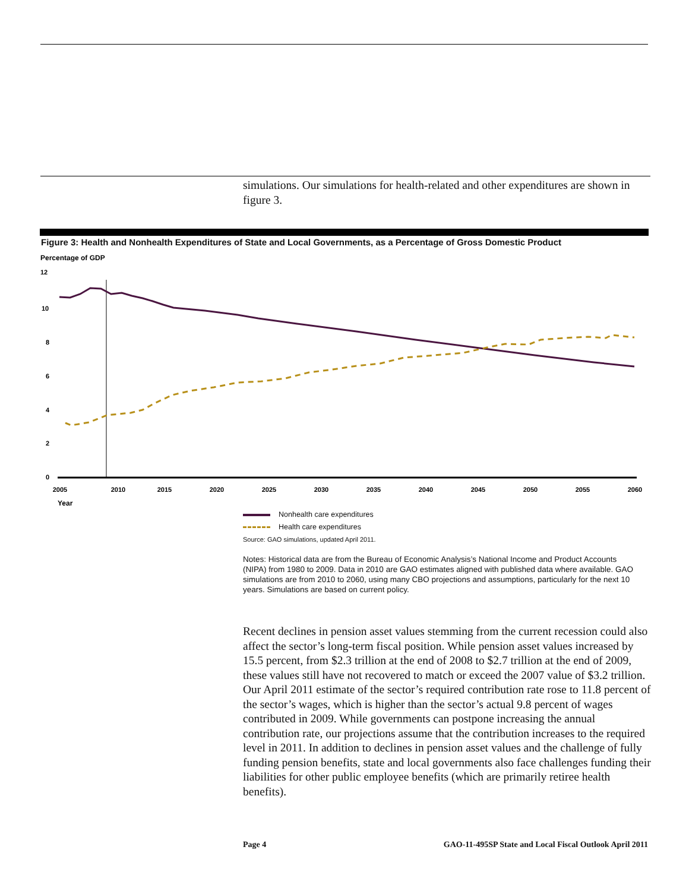simulations. Our simulations for health-related and other expenditures are shown in figure 3.
Figure 3: Health and Nonhealth Expenditures of State and Local Governments, as a Percentage of Gross Domestic Product
Percentage of GDP
12
10
8
6
4
2
0
2005
2010
2015
2020
2025
2030
2035
2040
2045
2050
2055
2060
Year
Nonhealth care expenditures
Health care expenditures
Source: GAO simulations, updated April 2011.
Notes: Historical data are from the Bureau of Economic Analysis’s National Income and Product Accounts (NIPA) from 1980 to 2009. Data in 2010 are GAO estimates aligned with published data where available. GAO simulations are from 2010 to 2060, using many CBO projections and assumptions, particularly for the next 10 years. Simulations are based on current policy.
Recent declines in pension asset values stemming from the current recession could also affect the sector’s long-term fiscal position. While pension asset values increased by 15.5 percent, from $2.3 trillion at the end of 2008 to $2.7 trillion at the end of 2009, these values still have not recovered to match or exceed the 2007 value of $3.2 trillion. Our April 2011 estimate of the sector’s required contribution rate rose to 11.8 percent of the sector’s wages, which is higher than the sector’s actual 9.8 percent of wages contributed in 2009. While governments can postpone increasing the annual contribution rate, our projections assume that the contribution increases to the required level in 2011. In addition to declines in pension asset values and the challenge of fully funding pension benefits, state and local governments also face challenges funding their liabilities for other public employee benefits (which are primarily retiree health benefits).
Page 4 GAO-11-495SP State and Local Fiscal Outlook April 2011